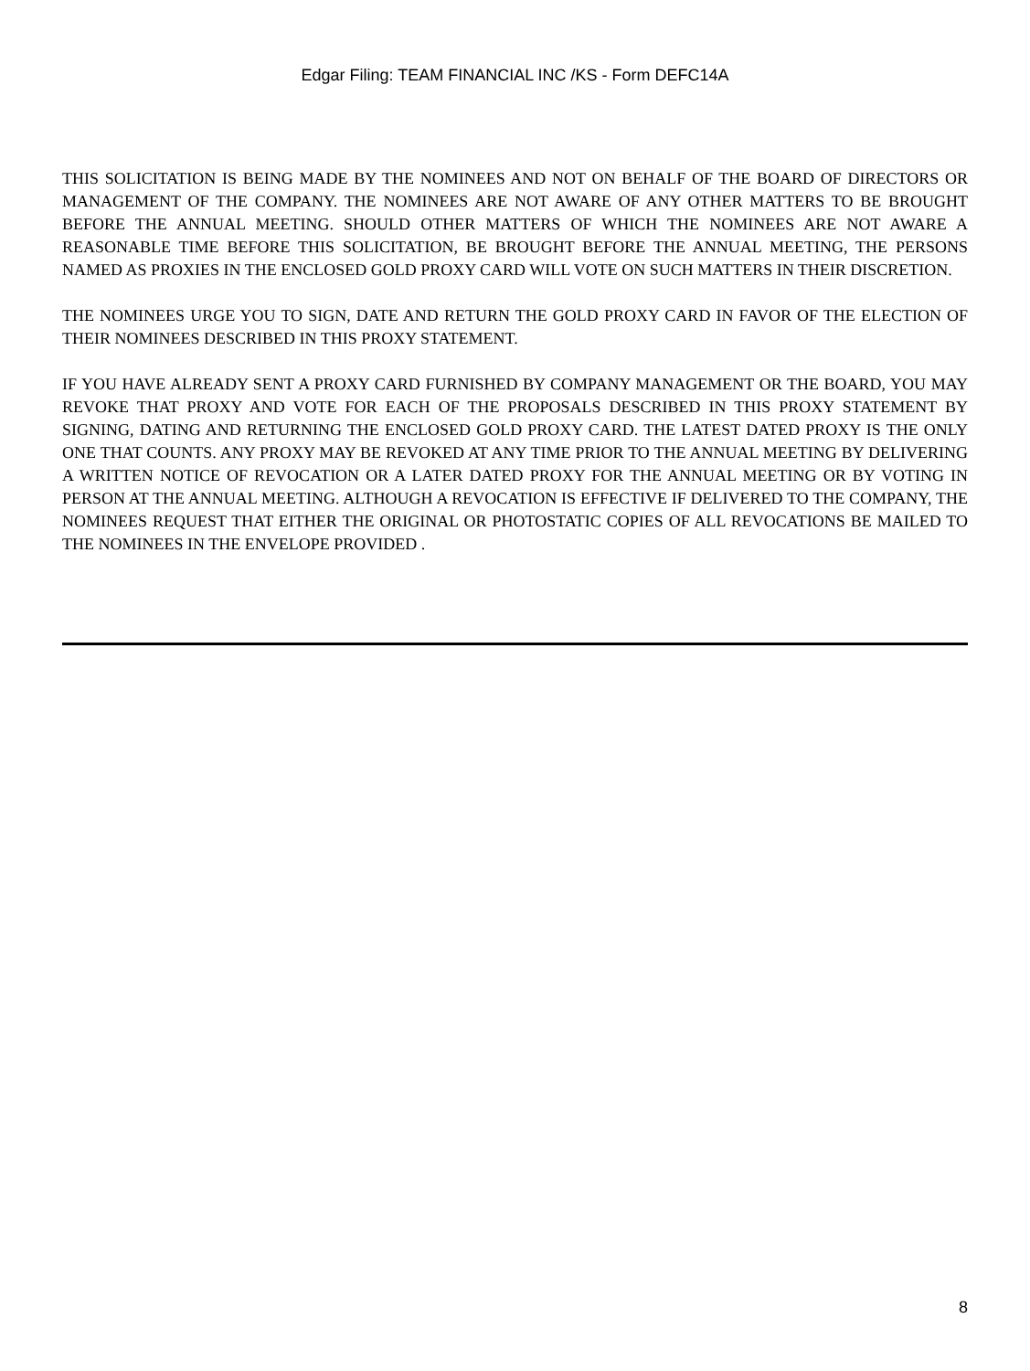Edgar Filing: TEAM FINANCIAL INC /KS - Form DEFC14A
THIS SOLICITATION IS BEING MADE BY THE NOMINEES AND NOT ON BEHALF OF THE BOARD OF DIRECTORS OR MANAGEMENT OF THE COMPANY. THE NOMINEES ARE NOT AWARE OF ANY OTHER MATTERS TO BE BROUGHT BEFORE THE ANNUAL MEETING. SHOULD OTHER MATTERS OF WHICH THE NOMINEES ARE NOT AWARE A REASONABLE TIME BEFORE THIS SOLICITATION, BE BROUGHT BEFORE THE ANNUAL MEETING, THE PERSONS NAMED AS PROXIES IN THE ENCLOSED GOLD PROXY CARD WILL VOTE ON SUCH MATTERS IN THEIR DISCRETION.
THE NOMINEES URGE YOU TO SIGN, DATE AND RETURN THE GOLD PROXY CARD IN FAVOR OF THE ELECTION OF THEIR NOMINEES DESCRIBED IN THIS PROXY STATEMENT.
IF YOU HAVE ALREADY SENT A PROXY CARD FURNISHED BY COMPANY MANAGEMENT OR THE BOARD, YOU MAY REVOKE THAT PROXY AND VOTE FOR EACH OF THE PROPOSALS DESCRIBED IN THIS PROXY STATEMENT BY SIGNING, DATING AND RETURNING THE ENCLOSED GOLD PROXY CARD. THE LATEST DATED PROXY IS THE ONLY ONE THAT COUNTS. ANY PROXY MAY BE REVOKED AT ANY TIME PRIOR TO THE ANNUAL MEETING BY DELIVERING A WRITTEN NOTICE OF REVOCATION OR A LATER DATED PROXY FOR THE ANNUAL MEETING OR BY VOTING IN PERSON AT THE ANNUAL MEETING. ALTHOUGH A REVOCATION IS EFFECTIVE IF DELIVERED TO THE COMPANY, THE NOMINEES REQUEST THAT EITHER THE ORIGINAL OR PHOTOSTATIC COPIES OF ALL REVOCATIONS BE MAILED TO THE NOMINEES IN THE ENVELOPE PROVIDED .
8